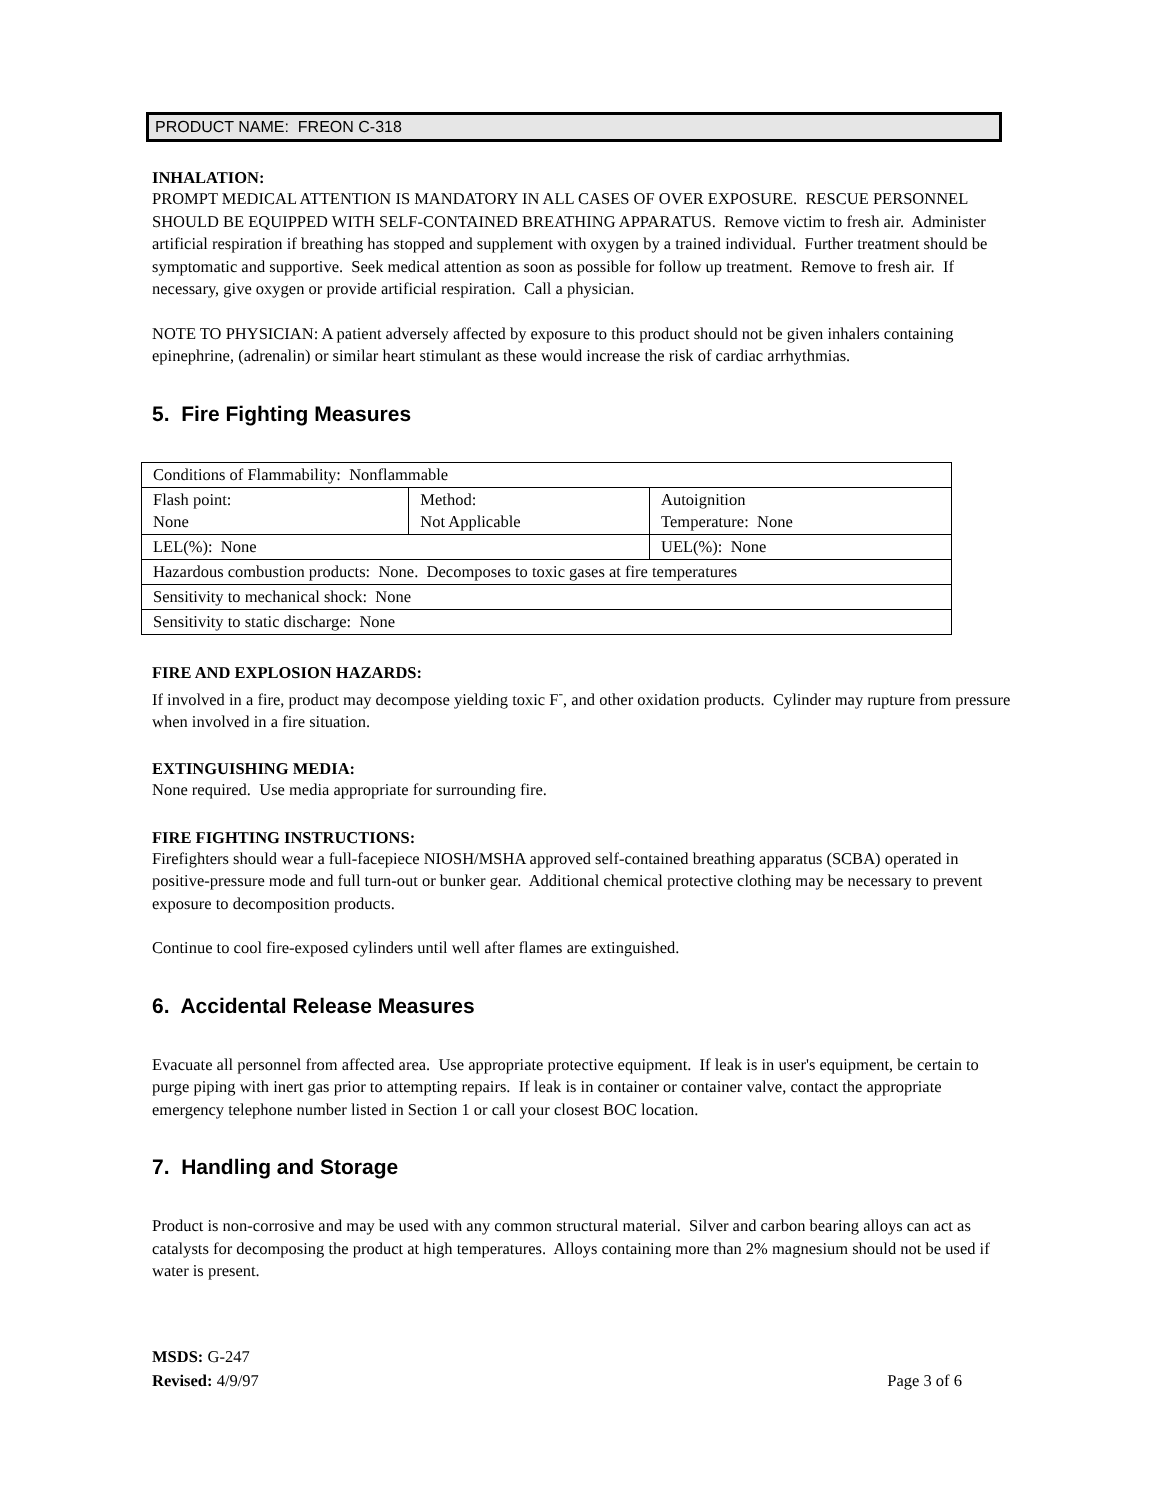PRODUCT NAME: FREON C-318
INHALATION:
PROMPT MEDICAL ATTENTION IS MANDATORY IN ALL CASES OF OVER EXPOSURE. RESCUE PERSONNEL SHOULD BE EQUIPPED WITH SELF-CONTAINED BREATHING APPARATUS. Remove victim to fresh air. Administer artificial respiration if breathing has stopped and supplement with oxygen by a trained individual. Further treatment should be symptomatic and supportive. Seek medical attention as soon as possible for follow up treatment. Remove to fresh air. If necessary, give oxygen or provide artificial respiration. Call a physician.
NOTE TO PHYSICIAN: A patient adversely affected by exposure to this product should not be given inhalers containing epinephrine, (adrenalin) or similar heart stimulant as these would increase the risk of cardiac arrhythmias.
5. Fire Fighting Measures
| Conditions of Flammability: Nonflammable | | | |
| Flash point: None | Method: Not Applicable | | Autoignition Temperature: None |
| LEL(%): None | | UEL(%): None | |
| Hazardous combustion products: None. Decomposes to toxic gases at fire temperatures | | | |
| Sensitivity to mechanical shock: None | | | |
| Sensitivity to static discharge: None | | | |
FIRE AND EXPLOSION HAZARDS:
If involved in a fire, product may decompose yielding toxic F<sup>-</sup>, and other oxidation products. Cylinder may rupture from pressure when involved in a fire situation.
EXTINGUISHING MEDIA:
None required. Use media appropriate for surrounding fire.
FIRE FIGHTING INSTRUCTIONS:
Firefighters should wear a full-facepiece NIOSH/MSHA approved self-contained breathing apparatus (SCBA) operated in positive-pressure mode and full turn-out or bunker gear. Additional chemical protective clothing may be necessary to prevent exposure to decomposition products.
Continue to cool fire-exposed cylinders until well after flames are extinguished.
6. Accidental Release Measures
Evacuate all personnel from affected area. Use appropriate protective equipment. If leak is in user's equipment, be certain to purge piping with inert gas prior to attempting repairs. If leak is in container or container valve, contact the appropriate emergency telephone number listed in Section 1 or call your closest BOC location.
7. Handling and Storage
Product is non-corrosive and may be used with any common structural material. Silver and carbon bearing alloys can act as catalysts for decomposing the product at high temperatures. Alloys containing more than 2% magnesium should not be used if water is present.
MSDS: G-247
Revised: 4/9/97
Page 3 of 6